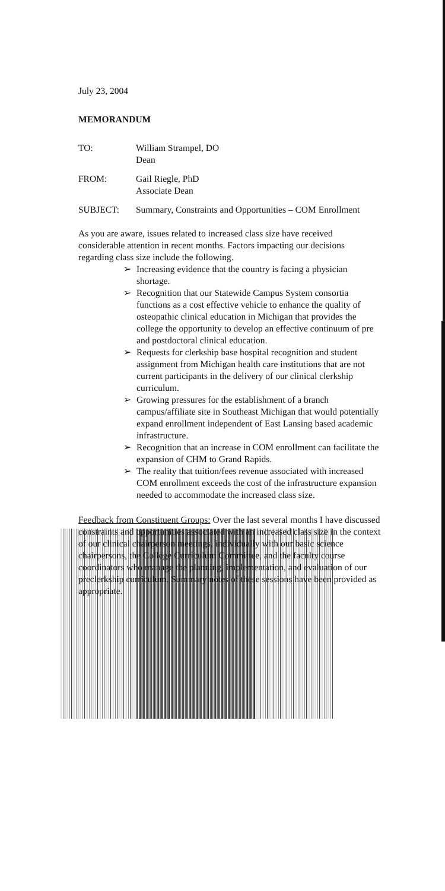July 23, 2004
MEMORANDUM
TO: William Strampel, DO
Dean
FROM: Gail Riegle, PhD
Associate Dean
SUBJECT: Summary, Constraints and Opportunities – COM Enrollment
As you are aware, issues related to increased class size have received considerable attention in recent months. Factors impacting our decisions regarding class size include the following.
➢ Increasing evidence that the country is facing a physician shortage.
➢ Recognition that our Statewide Campus System consortia functions as a cost effective vehicle to enhance the quality of osteopathic clinical education in Michigan that provides the college the opportunity to develop an effective continuum of pre and postdoctoral clinical education.
➢ Requests for clerkship base hospital recognition and student assignment from Michigan health care institutions that are not current participants in the delivery of our clinical clerkship curriculum.
➢ Growing pressures for the establishment of a branch campus/affiliate site in Southeast Michigan that would potentially expand enrollment independent of East Lansing based academic infrastructure.
➢ Recognition that an increase in COM enrollment can facilitate the expansion of CHM to Grand Rapids.
➢ The reality that tuition/fees revenue associated with increased COM enrollment exceeds the cost of the infrastructure expansion needed to accommodate the increased class size.
Feedback from Constituent Groups: Over the last several months I have discussed constraints and opportunities associated with an increased class size in the context of our clinical chairperson meetings, individually with our basic science chairpersons, the College Curriculum Committee, and the faculty course coordinators who manage the planning, implementation, and evaluation of our preclerkship curriculum. Summary notes of these sessions have been provided as appropriate.